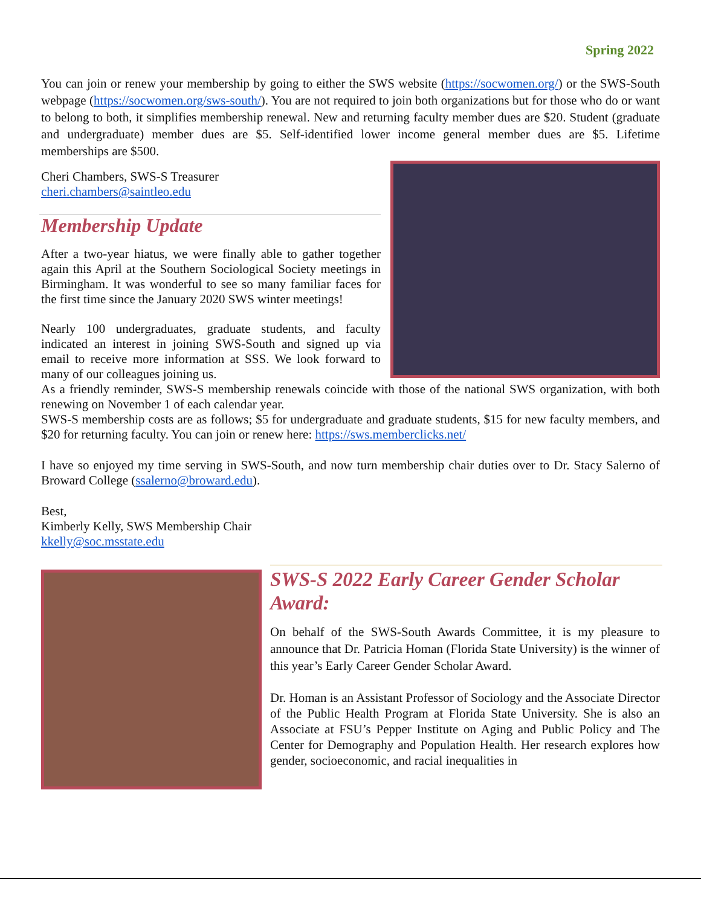Spring 2022
You can join or renew your membership by going to either the SWS website (https://socwomen.org/) or the SWS-South webpage (https://socwomen.org/sws-south/). You are not required to join both organizations but for those who do or want to belong to both, it simplifies membership renewal. New and returning faculty member dues are $20. Student (graduate and undergraduate) member dues are $5. Self-identified lower income general member dues are $5. Lifetime memberships are $500.
Cheri Chambers, SWS-S Treasurer
cheri.chambers@saintleo.edu
Membership Update
After a two-year hiatus, we were finally able to gather together again this April at the Southern Sociological Society meetings in Birmingham. It was wonderful to see so many familiar faces for the first time since the January 2020 SWS winter meetings!
Nearly 100 undergraduates, graduate students, and faculty indicated an interest in joining SWS-South and signed up via email to receive more information at SSS. We look forward to many of our colleagues joining us.
As a friendly reminder, SWS-S membership renewals coincide with those of the national SWS organization, with both renewing on November 1 of each calendar year.
SWS-S membership costs are as follows; $5 for undergraduate and graduate students, $15 for new faculty members, and $20 for returning faculty. You can join or renew here: https://sws.memberclicks.net/
I have so enjoyed my time serving in SWS-South, and now turn membership chair duties over to Dr. Stacy Salerno of Broward College (ssalerno@broward.edu).
Best,
Kimberly Kelly, SWS Membership Chair
kkelly@soc.msstate.edu
SWS-S 2022 Early Career Gender Scholar Award:
On behalf of the SWS-South Awards Committee, it is my pleasure to announce that Dr. Patricia Homan (Florida State University) is the winner of this year’s Early Career Gender Scholar Award.
Dr. Homan is an Assistant Professor of Sociology and the Associate Director of the Public Health Program at Florida State University. She is also an Associate at FSU’s Pepper Institute on Aging and Public Policy and The Center for Demography and Population Health. Her research explores how gender, socioeconomic, and racial inequalities in